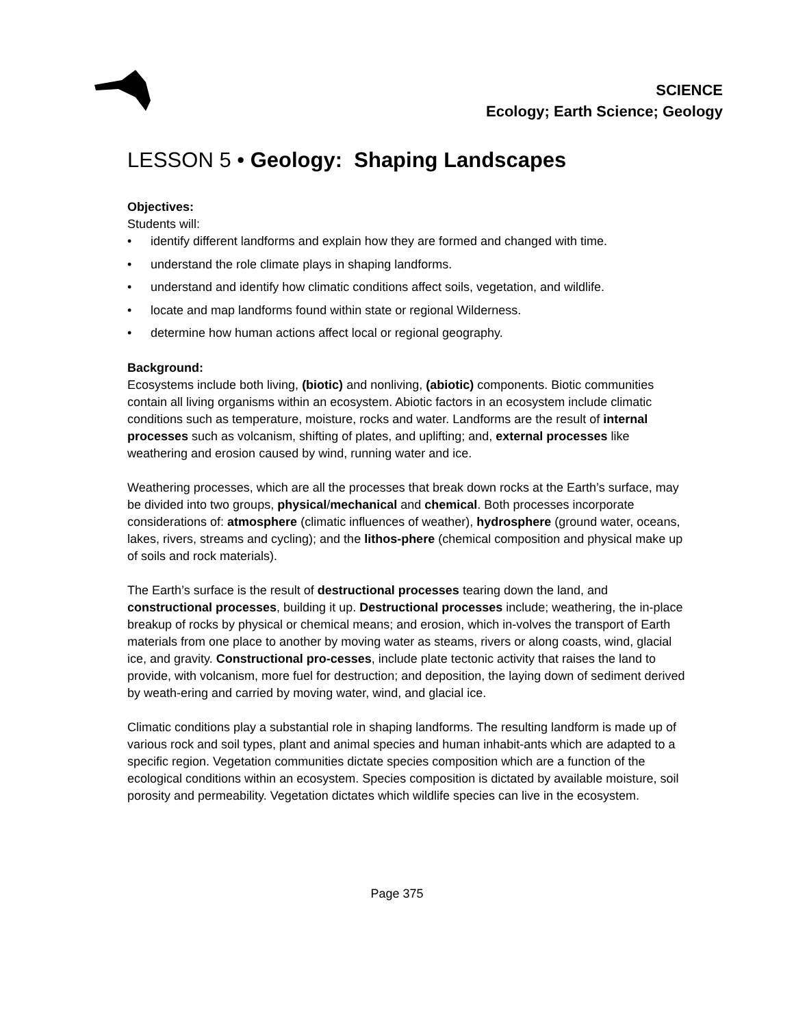SCIENCE
Ecology; Earth Science; Geology
LESSON 5 • Geology: Shaping Landscapes
Objectives:
Students will:
• identify different landforms and explain how they are formed and changed with time.
• understand the role climate plays in shaping landforms.
• understand and identify how climatic conditions affect soils, vegetation, and wildlife.
• locate and map landforms found within state or regional Wilderness.
• determine how human actions affect local or regional geography.
Background:
Ecosystems include both living, (biotic) and nonliving, (abiotic) components. Biotic communities contain all living organisms within an ecosystem. Abiotic factors in an ecosystem include climatic conditions such as temperature, moisture, rocks and water. Landforms are the result of internal processes such as volcanism, shifting of plates, and uplifting; and, external processes like weathering and erosion caused by wind, running water and ice.
Weathering processes, which are all the processes that break down rocks at the Earth’s surface, may be divided into two groups, physical/mechanical and chemical. Both processes incorporate considerations of: atmosphere (climatic influences of weather), hydrosphere (ground water, oceans, lakes, rivers, streams and cycling); and the lithos-phere (chemical composition and physical make up of soils and rock materials).
The Earth’s surface is the result of destructional processes tearing down the land, and constructional processes, building it up. Destructional processes include; weathering, the in-place breakup of rocks by physical or chemical means; and erosion, which in-volves the transport of Earth materials from one place to another by moving water as steams, rivers or along coasts, wind, glacial ice, and gravity. Constructional pro-cesses, include plate tectonic activity that raises the land to provide, with volcanism, more fuel for destruction; and deposition, the laying down of sediment derived by weath-ering and carried by moving water, wind, and glacial ice.
Climatic conditions play a substantial role in shaping landforms. The resulting landform is made up of various rock and soil types, plant and animal species and human inhabit-ants which are adapted to a specific region. Vegetation communities dictate species composition which are a function of the ecological conditions within an ecosystem. Species composition is dictated by available moisture, soil porosity and permeability. Vegetation dictates which wildlife species can live in the ecosystem.
Page 375